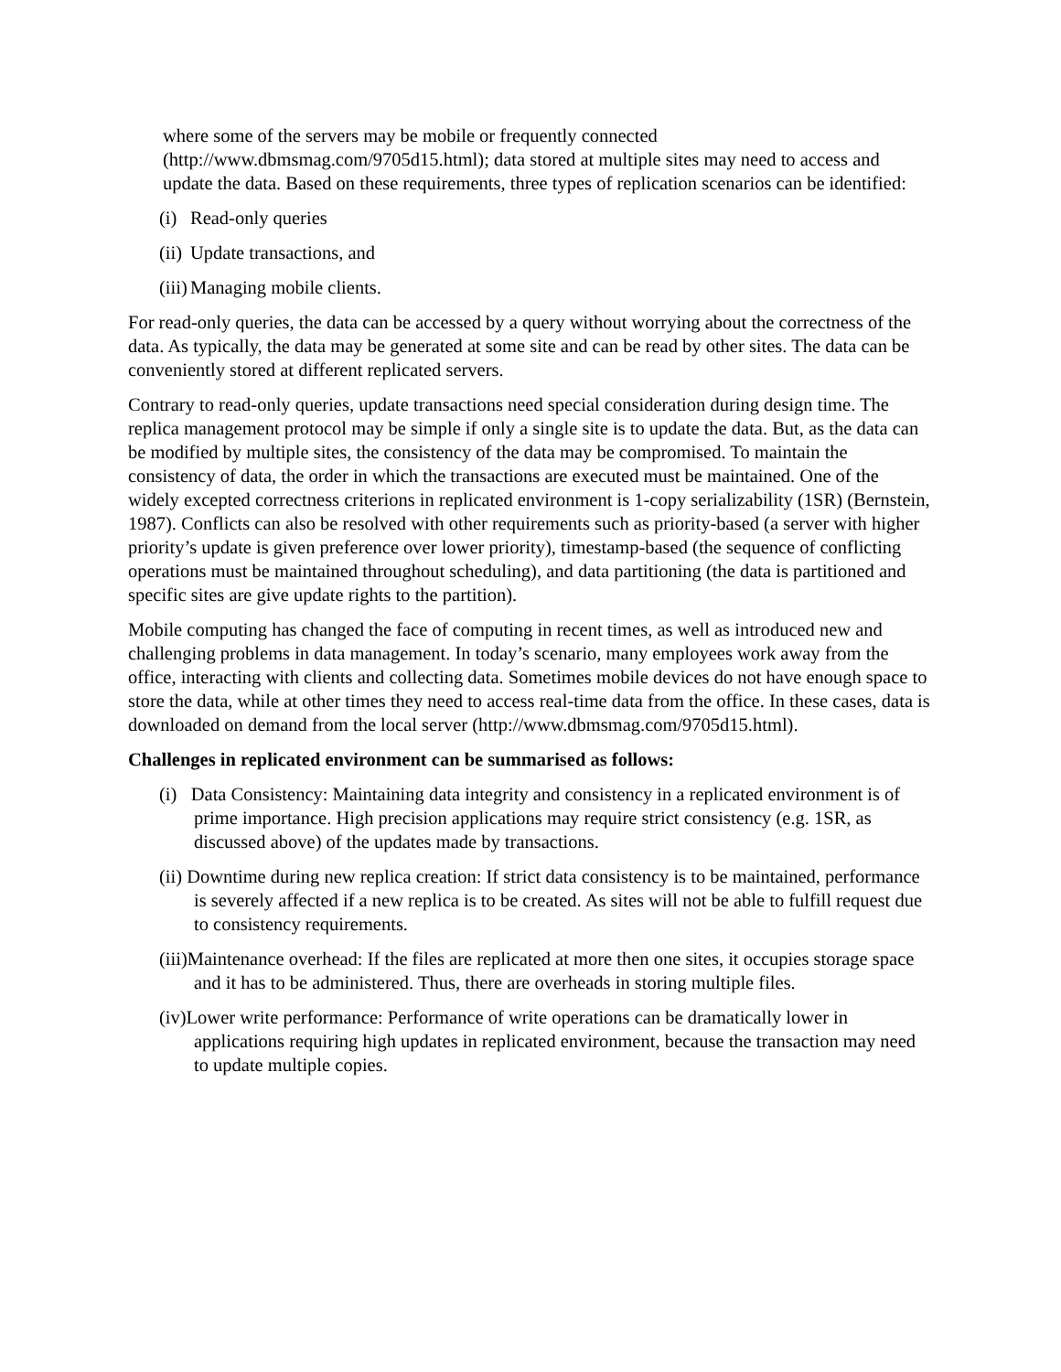where some of the servers may be mobile or frequently connected (http://www.dbmsmag.com/9705d15.html); data stored at multiple sites may need to access and update the data. Based on these requirements, three types of replication scenarios can be identified:
(i) Read-only queries
(ii) Update transactions, and
(iii) Managing mobile clients.
For read-only queries, the data can be accessed by a query without worrying about the correctness of the data. As typically, the data may be generated at some site and can be read by other sites. The data can be conveniently stored at different replicated servers.
Contrary to read-only queries, update transactions need special consideration during design time. The replica management protocol may be simple if only a single site is to update the data. But, as the data can be modified by multiple sites, the consistency of the data may be compromised. To maintain the consistency of data, the order in which the transactions are executed must be maintained. One of the widely excepted correctness criterions in replicated environment is 1-copy serializability (1SR) (Bernstein, 1987). Conflicts can also be resolved with other requirements such as priority-based (a server with higher priority’s update is given preference over lower priority), timestamp-based (the sequence of conflicting operations must be maintained throughout scheduling), and data partitioning (the data is partitioned and specific sites are give update rights to the partition).
Mobile computing has changed the face of computing in recent times, as well as introduced new and challenging problems in data management. In today’s scenario, many employees work away from the office, interacting with clients and collecting data. Sometimes mobile devices do not have enough space to store the data, while at other times they need to access real-time data from the office. In these cases, data is downloaded on demand from the local server (http://www.dbmsmag.com/9705d15.html).
Challenges in replicated environment can be summarised as follows:
(i) Data Consistency: Maintaining data integrity and consistency in a replicated environment is of prime importance. High precision applications may require strict consistency (e.g. 1SR, as discussed above) of the updates made by transactions.
(ii) Downtime during new replica creation: If strict data consistency is to be maintained, performance is severely affected if a new replica is to be created. As sites will not be able to fulfill request due to consistency requirements.
(iii)Maintenance overhead: If the files are replicated at more then one sites, it occupies storage space and it has to be administered. Thus, there are overheads in storing multiple files.
(iv)Lower write performance: Performance of write operations can be dramatically lower in applications requiring high updates in replicated environment, because the transaction may need to update multiple copies.